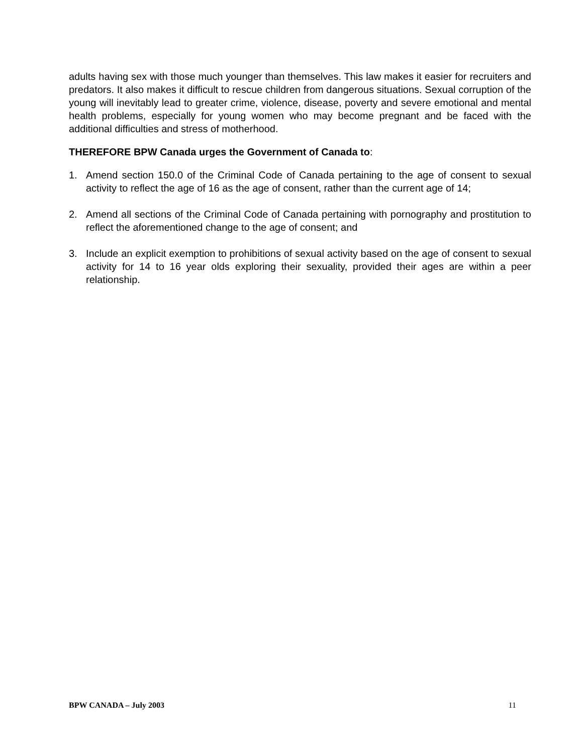adults having sex with those much younger than themselves. This law makes it easier for recruiters and predators. It also makes it difficult to rescue children from dangerous situations. Sexual corruption of the young will inevitably lead to greater crime, violence, disease, poverty and severe emotional and mental health problems, especially for young women who may become pregnant and be faced with the additional difficulties and stress of motherhood.
THEREFORE BPW Canada urges the Government of Canada to:
1. Amend section 150.0 of the Criminal Code of Canada pertaining to the age of consent to sexual activity to reflect the age of 16 as the age of consent, rather than the current age of 14;
2. Amend all sections of the Criminal Code of Canada pertaining with pornography and prostitution to reflect the aforementioned change to the age of consent; and
3. Include an explicit exemption to prohibitions of sexual activity based on the age of consent to sexual activity for 14 to 16 year olds exploring their sexuality, provided their ages are within a peer relationship.
BPW CANADA – July 2003 11